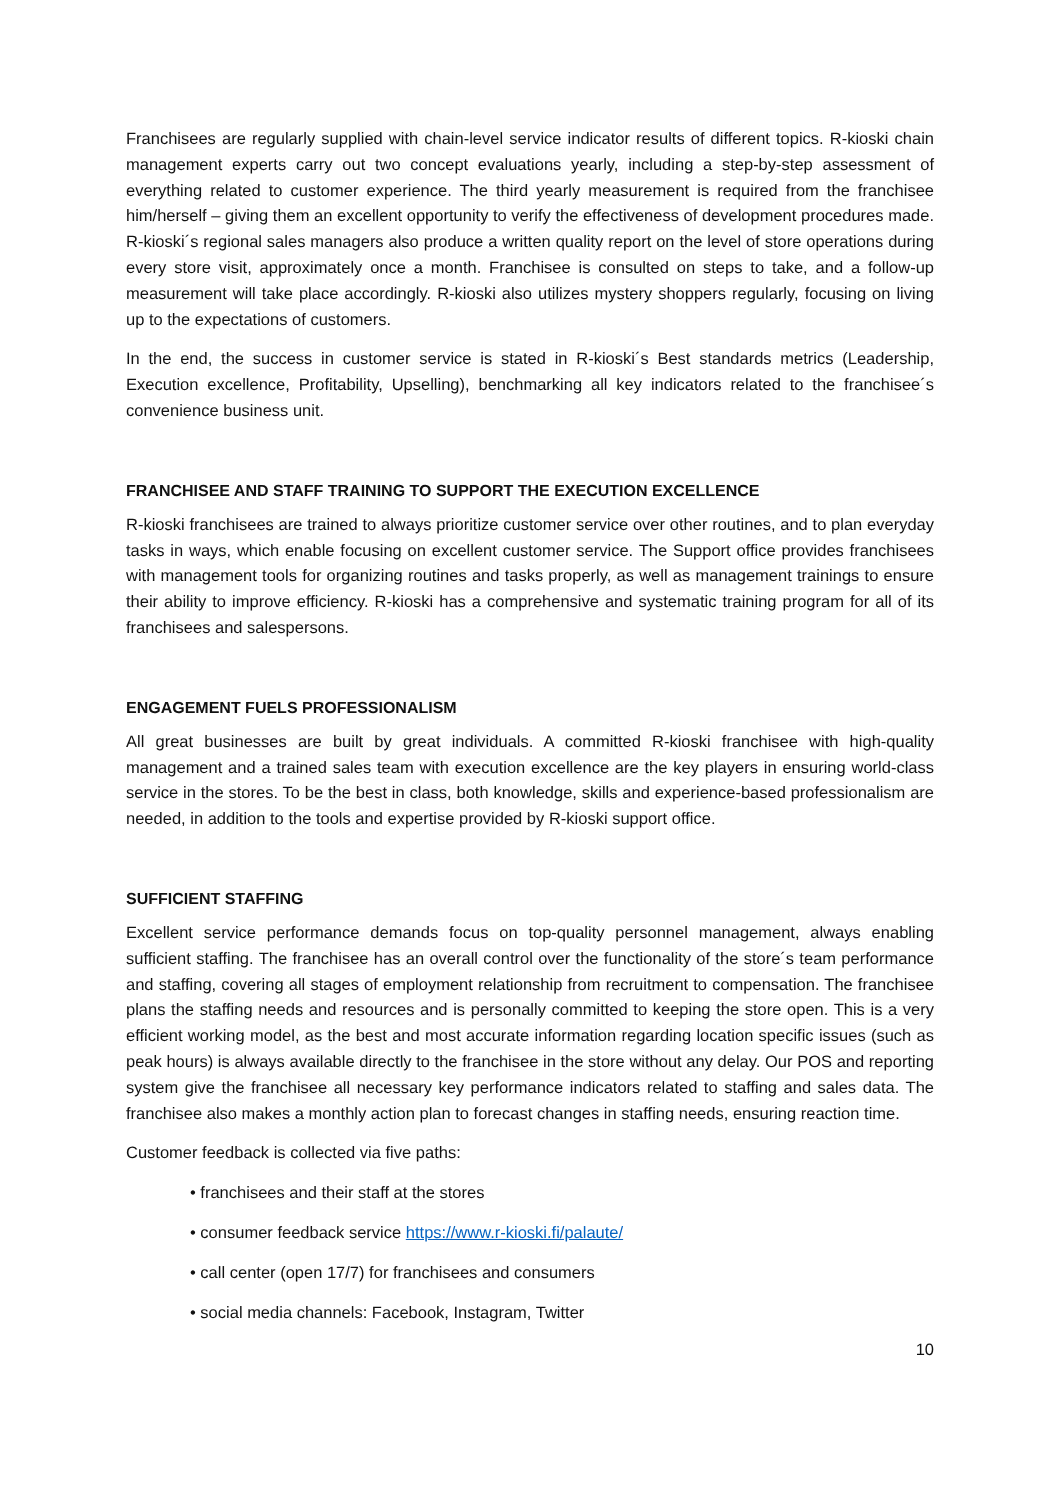Franchisees are regularly supplied with chain-level service indicator results of different topics. R-kioski chain management experts carry out two concept evaluations yearly, including a step-by-step assessment of everything related to customer experience. The third yearly measurement is required from the franchisee him/herself – giving them an excellent opportunity to verify the effectiveness of development procedures made. R-kioski´s regional sales managers also produce a written quality report on the level of store operations during every store visit, approximately once a month. Franchisee is consulted on steps to take, and a follow-up measurement will take place accordingly. R-kioski also utilizes mystery shoppers regularly, focusing on living up to the expectations of customers.
In the end, the success in customer service is stated in R-kioski´s Best standards metrics (Leadership, Execution excellence, Profitability, Upselling), benchmarking all key indicators related to the franchisee´s convenience business unit.
FRANCHISEE AND STAFF TRAINING TO SUPPORT THE EXECUTION EXCELLENCE
R-kioski franchisees are trained to always prioritize customer service over other routines, and to plan everyday tasks in ways, which enable focusing on excellent customer service. The Support office provides franchisees with management tools for organizing routines and tasks properly, as well as management trainings to ensure their ability to improve efficiency. R-kioski has a comprehensive and systematic training program for all of its franchisees and salespersons.
ENGAGEMENT FUELS PROFESSIONALISM
All great businesses are built by great individuals. A committed R-kioski franchisee with high-quality management and a trained sales team with execution excellence are the key players in ensuring world-class service in the stores. To be the best in class, both knowledge, skills and experience-based professionalism are needed, in addition to the tools and expertise provided by R-kioski support office.
SUFFICIENT STAFFING
Excellent service performance demands focus on top-quality personnel management, always enabling sufficient staffing. The franchisee has an overall control over the functionality of the store´s team performance and staffing, covering all stages of employment relationship from recruitment to compensation. The franchisee plans the staffing needs and resources and is personally committed to keeping the store open. This is a very efficient working model, as the best and most accurate information regarding location specific issues (such as peak hours) is always available directly to the franchisee in the store without any delay. Our POS and reporting system give the franchisee all necessary key performance indicators related to staffing and sales data. The franchisee also makes a monthly action plan to forecast changes in staffing needs, ensuring reaction time.
Customer feedback is collected via five paths:
• franchisees and their staff at the stores
• consumer feedback service https://www.r-kioski.fi/palaute/
• call center (open 17/7) for franchisees and consumers
• social media channels: Facebook, Instagram, Twitter
10